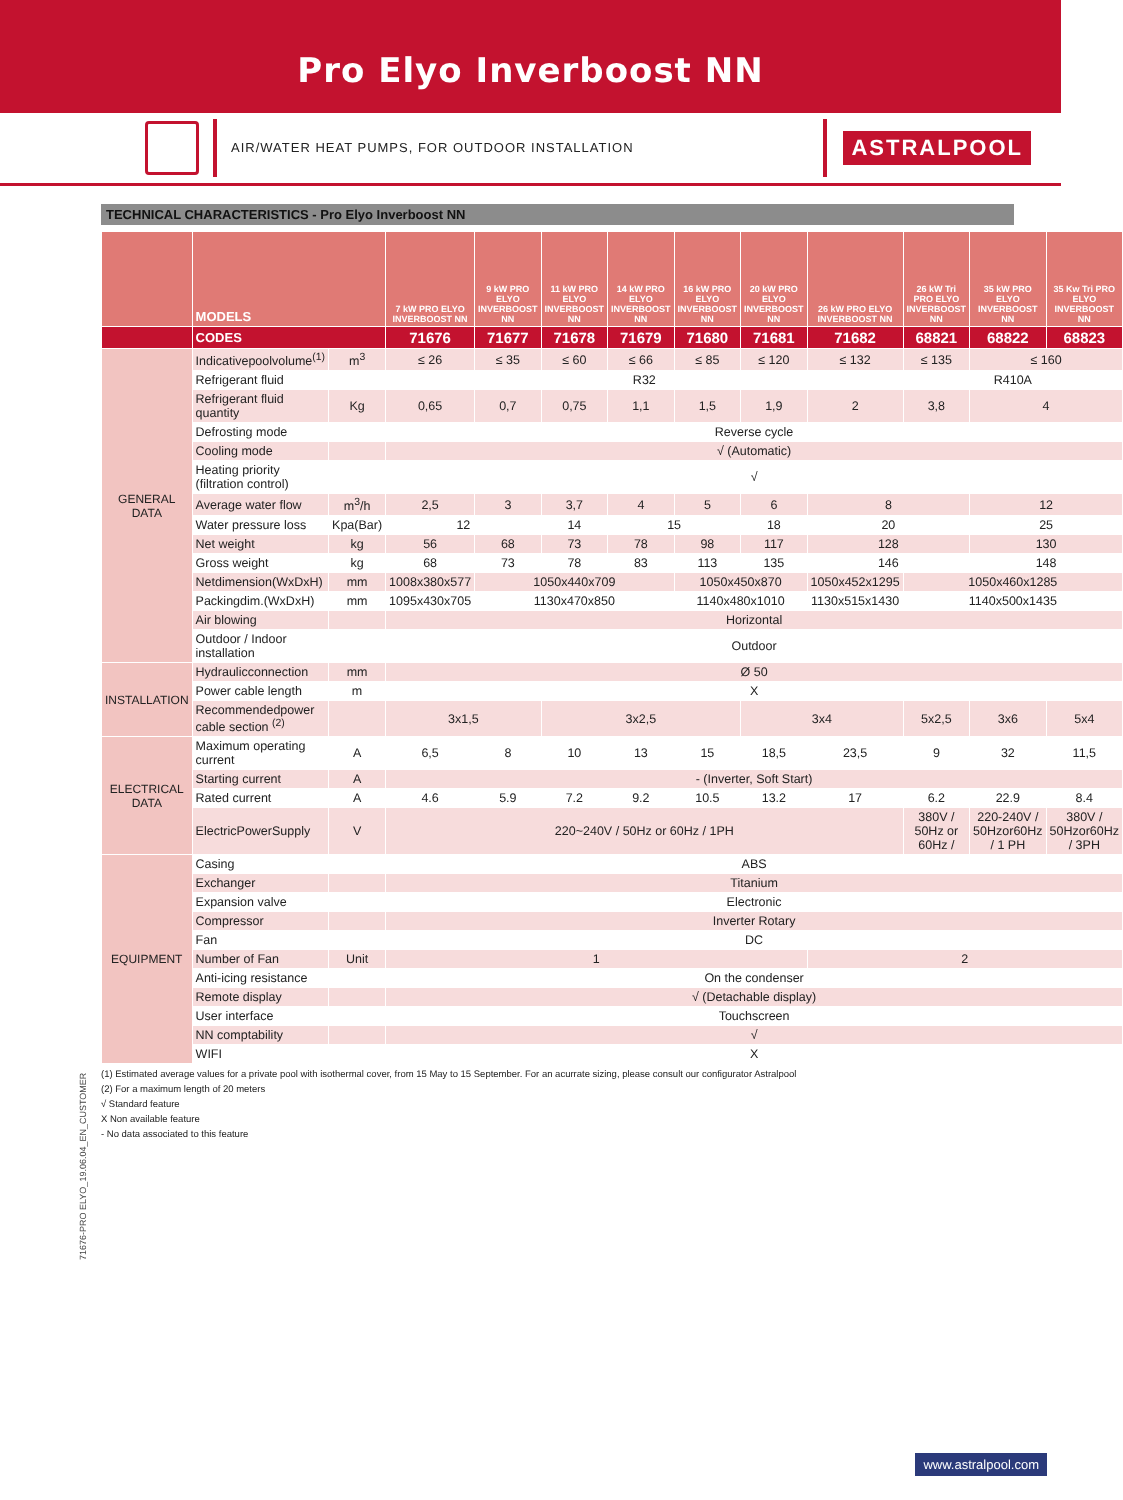Pro Elyo Inverboost NN
AIR/WATER HEAT PUMPS, FOR OUTDOOR INSTALLATION
ASTRALPOOL
TECHNICAL CHARACTERISTICS - Pro Elyo Inverboost NN
| | MODELS | | 7 kW PRO ELYO INVERBOOST NN | 9 kW PRO ELYO INVERBOOST NN | 11 kW PRO ELYO INVERBOOST NN | 14 kW PRO ELYO INVERBOOST NN | 16 kW PRO ELYO INVERBOOST NN | 20 kW PRO ELYO INVERBOOST NN | 26 kW PRO ELYO INVERBOOST NN | 26 kW Tri PRO ELYO INVERBOOST NN | 35 kW PRO ELYO INVERBOOST NN | 35 Kw Tri PRO ELYO INVERBOOST NN |
| --- | --- | --- | --- | --- | --- | --- | --- | --- | --- | --- | --- | --- |
| | CODES | | 71676 | 71677 | 71678 | 71679 | 71680 | 71681 | 71682 | 68821 | 68822 | 68823 |
| GENERAL DATA | Indicativepoolvolume<sup>(1)</sup> | m<sup>3</sup> | ≤ 26 | ≤ 35 | ≤ 60 | ≤ 66 | ≤ 85 | ≤ 120 | ≤ 132 | ≤ 135 | ≤ 160 | |
| | Refrigerant fluid | | R32 | | | | | | | R410A | | |
| | Refrigerant fluid quantity | Kg | 0,65 | 0,7 | 0,75 | 1,1 | 1,5 | 1,9 | 2 | 3,8 | 4 | |
| | Defrosting mode | | Reverse cycle | | | | | | | | | |
| | Cooling mode | | √ (Automatic) | | | | | | | | | |
| | Heating priority (filtration control) | | √ | | | | | | | | | |
| | Average water flow | m<sup>3</sup>/h | 2,5 | 3 | 3,7 | 4 | 5 | 6 | 8 | | 12 | |
| | Water pressure loss | Kpa(Bar) | 12 | | 14 | 15 | | 18 | 20 | | 25 | |
| | Net weight | kg | 56 | 68 | 73 | 78 | 98 | 117 | 128 | | 130 | |
| | Gross weight | kg | 68 | 73 | 78 | 83 | 113 | 135 | 146 | | 148 | |
| | Netdimension(WxDxH) | mm | 1008x380x577 | 1050x440x709 | | | 1050x450x870 | | 1050x452x1295 | 1050x460x1285 | | |
| | Packingdim.(WxDxH) | mm | 1095x430x705 | 1130x470x850 | | | 1140x480x1010 | | 1130x515x1430 | 1140x500x1435 | | |
| | Air blowing | | Horizontal | | | | | | | | | |
| | Outdoor / Indoor installation | | Outdoor | | | | | | | | | |
| INSTALLATION | Hydraulicconnection | mm | Ø 50 | | | | | | | | | |
| | Power cable length | m | X | | | | | | | | | |
| | Recommendedpower cable section <sup>(2)</sup> | | 3x1,5 | | 3x2,5 | | | 3x4 | | 5x2,5 | 3x6 | 5x4 |
| ELECTRICAL DATA | Maximum operating current | A | 6,5 | 8 | 10 | 13 | 15 | 18,5 | 23,5 | 9 | 32 | 11,5 |
| | Starting current | A | - (Inverter, Soft Start) | | | | | | | | | |
| | Rated current | A | 4.6 | 5.9 | 7.2 | 9.2 | 10.5 | 13.2 | 17 | 6.2 | 22.9 | 8.4 |
| | ElectricPowerSupply | V | 220~240V / 50Hz or 60Hz / 1PH | | | | | | | 380V / 50Hz or 60Hz / | 220-240V / 50Hzor60Hz / 1 PH | 380V / 50Hzor60Hz / 3PH |
| EQUIPMENT | Casing | | ABS | | | | | | | | | |
| | Exchanger | | Titanium | | | | | | | | | |
| | Expansion valve | | Electronic | | | | | | | | | |
| | Compressor | | Inverter Rotary | | | | | | | | | |
| | Fan | | DC | | | | | | | | | |
| | Number of Fan | Unit | 1 | | | | | | 2 | | | |
| | Anti-icing resistance | | On the condenser | | | | | | | | | |
| | Remote display | | √ (Detachable display) | | | | | | | | | |
| | User interface | | Touchscreen | | | | | | | | | |
| | NN comptability | | √ | | | | | | | | | |
| | WIFI | | X | | | | | | | | | |
(1) Estimated average values for a private pool with isothermal cover, from 15 May to 15 September. For an acurrate sizing, please consult our configurator Astralpool
(2) For a maximum length of 20 meters
√ Standard feature
X Non available feature
- No data associated to this feature
71676-PRO ELYO_19.06.04_EN_CUSTOMER
www.astralpool.com